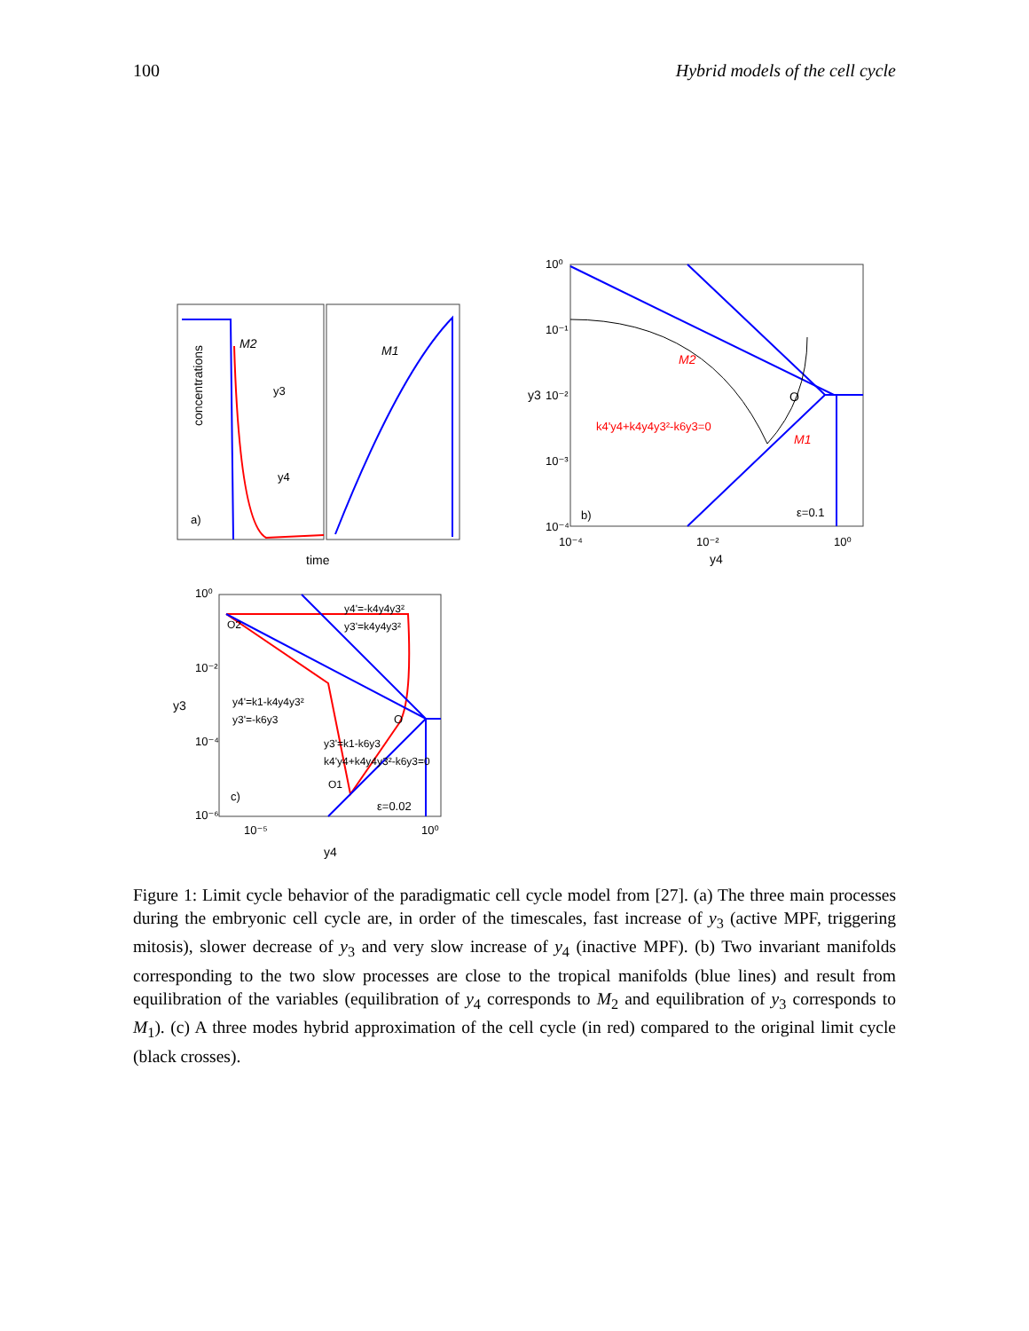100 Hybrid models of the cell cycle
concentrations
time
M2
M1
y3
y4
a)
10⁰
10⁻¹
10⁻²
10⁻³
10⁻⁴
10⁻⁴
10⁻²
10⁰
y4
y3
M2
M1
O
k4'y4+k4y4y3²-k6y3=0
b)
ε=0.1
10⁰
10⁻²
10⁻⁴
10⁻⁶
10⁻⁵
10⁰
y4
y3
y4'=-k4y4y3²
y3'=k4y4y3²
O2
y4'=k1-k4y4y3²
y3'=-k6y3
O
y3'=k1-k6y3
k4'y4+k4y4y3²-k6y3=0
O1
c)
ε=0.02
Figure 1: Limit cycle behavior of the paradigmatic cell cycle model from [27]. (a) The three main processes during the embryonic cell cycle are, in order of the timescales, fast increase of y<sub>3</sub> (active MPF, triggering mitosis), slower decrease of y<sub>3</sub> and very slow increase of y<sub>4</sub> (inactive MPF). (b) Two invariant manifolds corresponding to the two slow processes are close to the tropical manifolds (blue lines) and result from equilibration of the variables (equilibration of y<sub>4</sub> corresponds to M<sub>2</sub> and equilibration of y<sub>3</sub> corresponds to M<sub>1</sub>). (c) A three modes hybrid approximation of the cell cycle (in red) compared to the original limit cycle (black crosses).